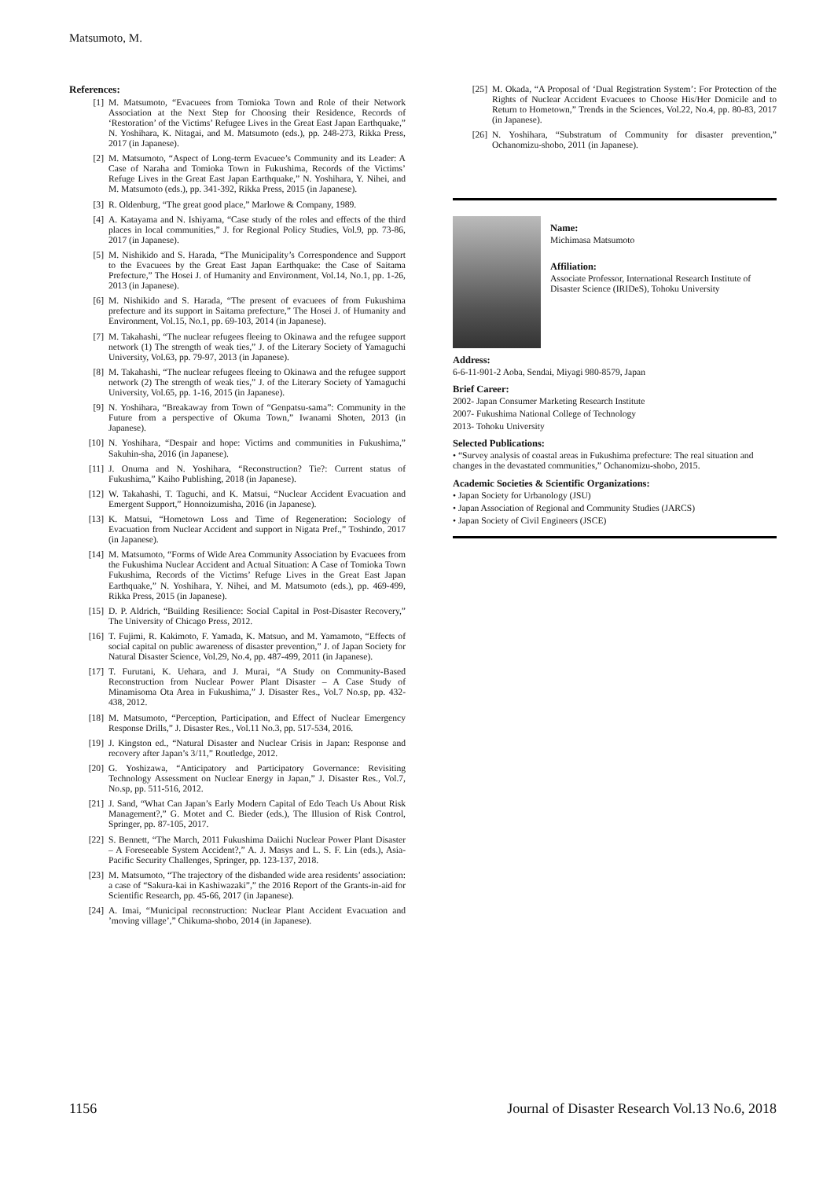Matsumoto, M.
References:
[1] M. Matsumoto, “Evacuees from Tomioka Town and Role of their Network Association at the Next Step for Choosing their Residence, Records of ‘Restoration’ of the Victims’ Refugee Lives in the Great East Japan Earthquake,” N. Yoshihara, K. Nitagai, and M. Matsumoto (eds.), pp. 248-273, Rikka Press, 2017 (in Japanese).
[2] M. Matsumoto, “Aspect of Long-term Evacuee’s Community and its Leader: A Case of Naraha and Tomioka Town in Fukushima, Records of the Victims’ Refuge Lives in the Great East Japan Earthquake,” N. Yoshihara, Y. Nihei, and M. Matsumoto (eds.), pp. 341-392, Rikka Press, 2015 (in Japanese).
[3] R. Oldenburg, “The great good place,” Marlowe & Company, 1989.
[4] A. Katayama and N. Ishiyama, “Case study of the roles and effects of the third places in local communities,” J. for Regional Policy Studies, Vol.9, pp. 73-86, 2017 (in Japanese).
[5] M. Nishikido and S. Harada, “The Municipality’s Correspondence and Support to the Evacuees by the Great East Japan Earthquake: the Case of Saitama Prefecture,” The Hosei J. of Humanity and Environment, Vol.14, No.1, pp. 1-26, 2013 (in Japanese).
[6] M. Nishikido and S. Harada, “The present of evacuees of from Fukushima prefecture and its support in Saitama prefecture,” The Hosei J. of Humanity and Environment, Vol.15, No.1, pp. 69-103, 2014 (in Japanese).
[7] M. Takahashi, “The nuclear refugees fleeing to Okinawa and the refugee support network (1) The strength of weak ties,” J. of the Literary Society of Yamaguchi University, Vol.63, pp. 79-97, 2013 (in Japanese).
[8] M. Takahashi, “The nuclear refugees fleeing to Okinawa and the refugee support network (2) The strength of weak ties,” J. of the Literary Society of Yamaguchi University, Vol.65, pp. 1-16, 2015 (in Japanese).
[9] N. Yoshihara, “Breakaway from Town of “Genpatsu-sama”: Community in the Future from a perspective of Okuma Town,” Iwanami Shoten, 2013 (in Japanese).
[10] N. Yoshihara, “Despair and hope: Victims and communities in Fukushima,” Sakuhin-sha, 2016 (in Japanese).
[11] J. Onuma and N. Yoshihara, “Reconstruction? Tie?: Current status of Fukushima,” Kaiho Publishing, 2018 (in Japanese).
[12] W. Takahashi, T. Taguchi, and K. Matsui, “Nuclear Accident Evacuation and Emergent Support,” Honnoizumisha, 2016 (in Japanese).
[13] K. Matsui, “Hometown Loss and Time of Regeneration: Sociology of Evacuation from Nuclear Accident and support in Nigata Pref.,” Toshindo, 2017 (in Japanese).
[14] M. Matsumoto, “Forms of Wide Area Community Association by Evacuees from the Fukushima Nuclear Accident and Actual Situation: A Case of Tomioka Town Fukushima, Records of the Victims’ Refuge Lives in the Great East Japan Earthquake,” N. Yoshihara, Y. Nihei, and M. Matsumoto (eds.), pp. 469-499, Rikka Press, 2015 (in Japanese).
[15] D. P. Aldrich, “Building Resilience: Social Capital in Post-Disaster Recovery,” The University of Chicago Press, 2012.
[16] T. Fujimi, R. Kakimoto, F. Yamada, K. Matsuo, and M. Yamamoto, “Effects of social capital on public awareness of disaster prevention,” J. of Japan Society for Natural Disaster Science, Vol.29, No.4, pp. 487-499, 2011 (in Japanese).
[17] T. Furutani, K. Uehara, and J. Murai, “A Study on Community-Based Reconstruction from Nuclear Power Plant Disaster – A Case Study of Minamisoma Ota Area in Fukushima,” J. Disaster Res., Vol.7 No.sp, pp. 432-438, 2012.
[18] M. Matsumoto, “Perception, Participation, and Effect of Nuclear Emergency Response Drills,” J. Disaster Res., Vol.11 No.3, pp. 517-534, 2016.
[19] J. Kingston ed., “Natural Disaster and Nuclear Crisis in Japan: Response and recovery after Japan’s 3/11,” Routledge, 2012.
[20] G. Yoshizawa, “Anticipatory and Participatory Governance: Revisiting Technology Assessment on Nuclear Energy in Japan,” J. Disaster Res., Vol.7, No.sp, pp. 511-516, 2012.
[21] J. Sand, “What Can Japan’s Early Modern Capital of Edo Teach Us About Risk Management?,” G. Motet and C. Bieder (eds.), The Illusion of Risk Control, Springer, pp. 87-105, 2017.
[22] S. Bennett, “The March, 2011 Fukushima Daiichi Nuclear Power Plant Disaster – A Foreseeable System Accident?,” A. J. Masys and L. S. F. Lin (eds.), Asia-Pacific Security Challenges, Springer, pp. 123-137, 2018.
[23] M. Matsumoto, “The trajectory of the disbanded wide area residents’ association: a case of “Sakura-kai in Kashiwazaki”,” the 2016 Report of the Grants-in-aid for Scientific Research, pp. 45-66, 2017 (in Japanese).
[24] A. Imai, “Municipal reconstruction: Nuclear Plant Accident Evacuation and ’moving village’,” Chikuma-shobo, 2014 (in Japanese).
[25] M. Okada, “A Proposal of ‘Dual Registration System’: For Protection of the Rights of Nuclear Accident Evacuees to Choose His/Her Domicile and to Return to Hometown,” Trends in the Sciences, Vol.22, No.4, pp. 80-83, 2017 (in Japanese).
[26] N. Yoshihara, “Substratum of Community for disaster prevention,” Ochanomizu-shobo, 2011 (in Japanese).
Name:
Michimasa Matsumoto
Affiliation:
Associate Professor, International Research Institute of Disaster Science (IRIDeS), Tohoku University
Address:
6-6-11-901-2 Aoba, Sendai, Miyagi 980-8579, Japan
Brief Career:
2002- Japan Consumer Marketing Research Institute
2007- Fukushima National College of Technology
2013- Tohoku University
Selected Publications:
• “Survey analysis of coastal areas in Fukushima prefecture: The real situation and changes in the devastated communities,” Ochanomizu-shobo, 2015.
Academic Societies & Scientific Organizations:
• Japan Society for Urbanology (JSU)
• Japan Association of Regional and Community Studies (JARCS)
• Japan Society of Civil Engineers (JSCE)
1156 Journal of Disaster Research Vol.13 No.6, 2018